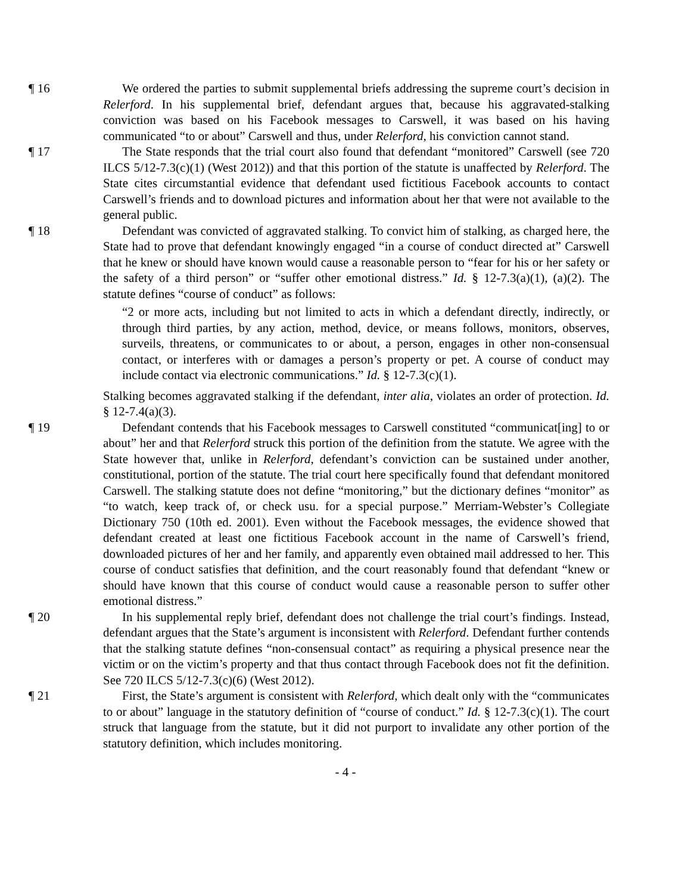¶ 16 We ordered the parties to submit supplemental briefs addressing the supreme court’s decision in Relerford. In his supplemental brief, defendant argues that, because his aggravated-stalking conviction was based on his Facebook messages to Carswell, it was based on his having communicated “to or about” Carswell and thus, under Relerford, his conviction cannot stand.
¶ 17 The State responds that the trial court also found that defendant “monitored” Carswell (see 720 ILCS 5/12-7.3(c)(1) (West 2012)) and that this portion of the statute is unaffected by Relerford. The State cites circumstantial evidence that defendant used fictitious Facebook accounts to contact Carswell’s friends and to download pictures and information about her that were not available to the general public.
¶ 18 Defendant was convicted of aggravated stalking. To convict him of stalking, as charged here, the State had to prove that defendant knowingly engaged “in a course of conduct directed at” Carswell that he knew or should have known would cause a reasonable person to “fear for his or her safety or the safety of a third person” or “suffer other emotional distress.” Id. § 12-7.3(a)(1), (a)(2). The statute defines “course of conduct” as follows:
“2 or more acts, including but not limited to acts in which a defendant directly, indirectly, or through third parties, by any action, method, device, or means follows, monitors, observes, surveils, threatens, or communicates to or about, a person, engages in other non-consensual contact, or interferes with or damages a person’s property or pet. A course of conduct may include contact via electronic communications.” Id. § 12-7.3(c)(1).
Stalking becomes aggravated stalking if the defendant, inter alia, violates an order of protection. Id. § 12-7.4(a)(3).
¶ 19 Defendant contends that his Facebook messages to Carswell constituted “communicat[ing] to or about” her and that Relerford struck this portion of the definition from the statute. We agree with the State however that, unlike in Relerford, defendant’s conviction can be sustained under another, constitutional, portion of the statute. The trial court here specifically found that defendant monitored Carswell. The stalking statute does not define “monitoring,” but the dictionary defines “monitor” as “to watch, keep track of, or check usu. for a special purpose.” Merriam-Webster’s Collegiate Dictionary 750 (10th ed. 2001). Even without the Facebook messages, the evidence showed that defendant created at least one fictitious Facebook account in the name of Carswell’s friend, downloaded pictures of her and her family, and apparently even obtained mail addressed to her. This course of conduct satisfies that definition, and the court reasonably found that defendant “knew or should have known that this course of conduct would cause a reasonable person to suffer other emotional distress.”
¶ 20 In his supplemental reply brief, defendant does not challenge the trial court’s findings. Instead, defendant argues that the State’s argument is inconsistent with Relerford. Defendant further contends that the stalking statute defines “non-consensual contact” as requiring a physical presence near the victim or on the victim’s property and that thus contact through Facebook does not fit the definition. See 720 ILCS 5/12-7.3(c)(6) (West 2012).
¶ 21 First, the State’s argument is consistent with Relerford, which dealt only with the “communicates to or about” language in the statutory definition of “course of conduct.” Id. § 12-7.3(c)(1). The court struck that language from the statute, but it did not purport to invalidate any other portion of the statutory definition, which includes monitoring.
- 4 -